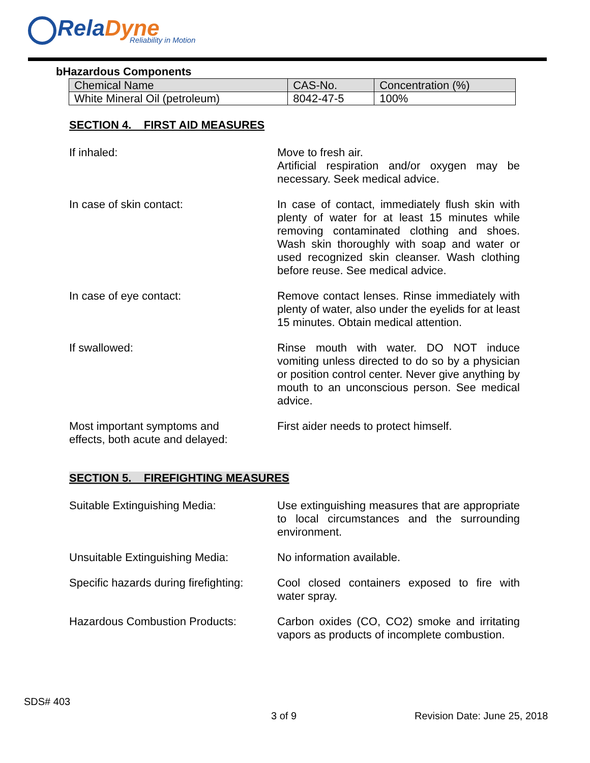RelaDyne
Reliability in Motion
bHazardous Components
| Chemical Name | CAS-No. | Concentration (%) |
| --- | --- | --- |
| White Mineral Oil (petroleum) | 8042-47-5 | 100% |
SECTION 4. FIRST AID MEASURES
If inhaled: Move to fresh air.
Artificial respiration and/or oxygen may be necessary. Seek medical advice.
In case of skin contact: In case of contact, immediately flush skin with plenty of water for at least 15 minutes while removing contaminated clothing and shoes. Wash skin thoroughly with soap and water or used recognized skin cleanser. Wash clothing before reuse. See medical advice.
In case of eye contact: Remove contact lenses. Rinse immediately with plenty of water, also under the eyelids for at least 15 minutes. Obtain medical attention.
If swallowed: Rinse mouth with water. DO NOT induce vomiting unless directed to do so by a physician or position control center. Never give anything by mouth to an unconscious person. See medical advice.
Most important symptoms and
effects, both acute and delayed:
First aider needs to protect himself.
SECTION 5. FIREFIGHTING MEASURES
Suitable Extinguishing Media: Use extinguishing measures that are appropriate to local circumstances and the surrounding environment.
Unsuitable Extinguishing Media:
No information available.
Specific hazards during firefighting:
Cool closed containers exposed to fire with water spray.
Hazardous Combustion Products: Carbon oxides (CO, CO2) smoke and irritating vapors as products of incomplete combustion.
SDS# 403
3 of 9 Revision Date: June 25, 2018